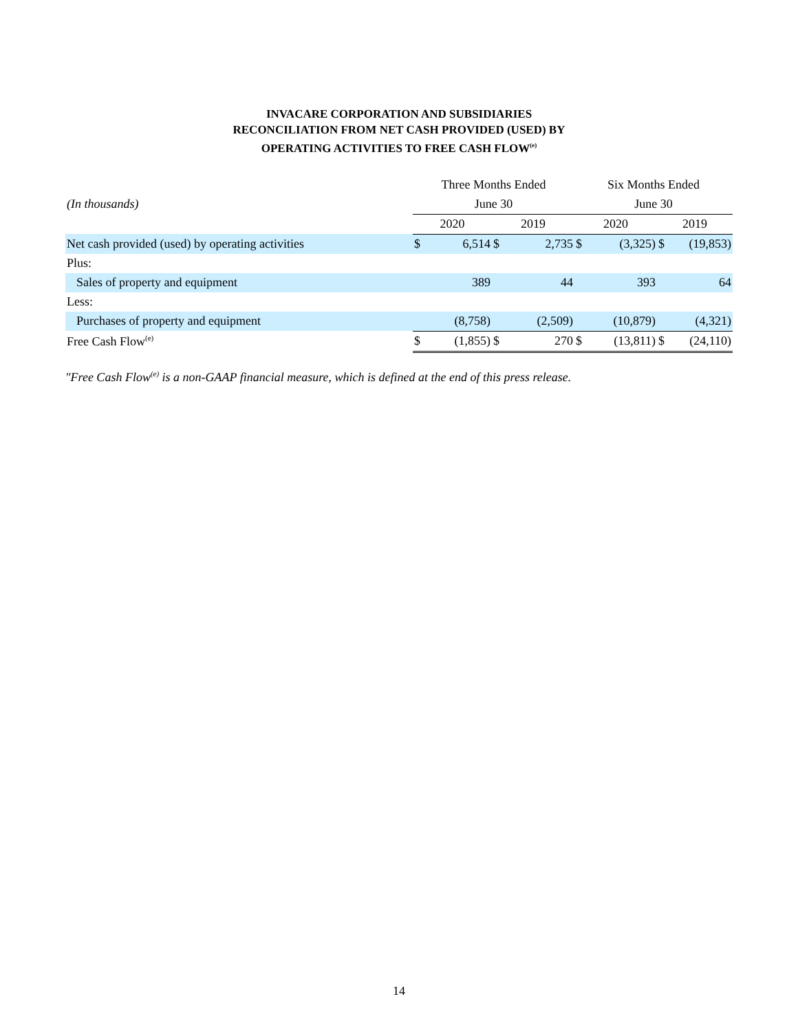INVACARE CORPORATION AND SUBSIDIARIES
RECONCILIATION FROM NET CASH PROVIDED (USED) BY
OPERATING ACTIVITIES TO FREE CASH FLOW<sup>(e)</sup>
| | Three Months Ended | | | | Six Months Ended | | | |
| --- | --- | --- | --- | --- | --- | --- | --- | --- |
| (In thousands) | June 30 | | | | June 30 | | | |
| | 2020 | | 2019 | | 2020 | | 2019 | |
| Net cash provided (used) by operating activities | $ | 6,514 | $ | 2,735 | $ | (3,325) | $ | (19,853) |
| Plus: | | | | | | | | |
| Sales of property and equipment | | 389 | | 44 | | 393 | | 64 |
| Less: | | | | | | | | |
| Purchases of property and equipment | | (8,758) | | (2,509) | | (10,879) | | (4,321) |
| Free Cash Flow<sup>(e)</sup> | $ | (1,855) | $ | 270 | $ | (13,811) | $ | (24,110) |
"Free Cash Flow<sup>(e)</sup> is a non-GAAP financial measure, which is defined at the end of this press release.
14